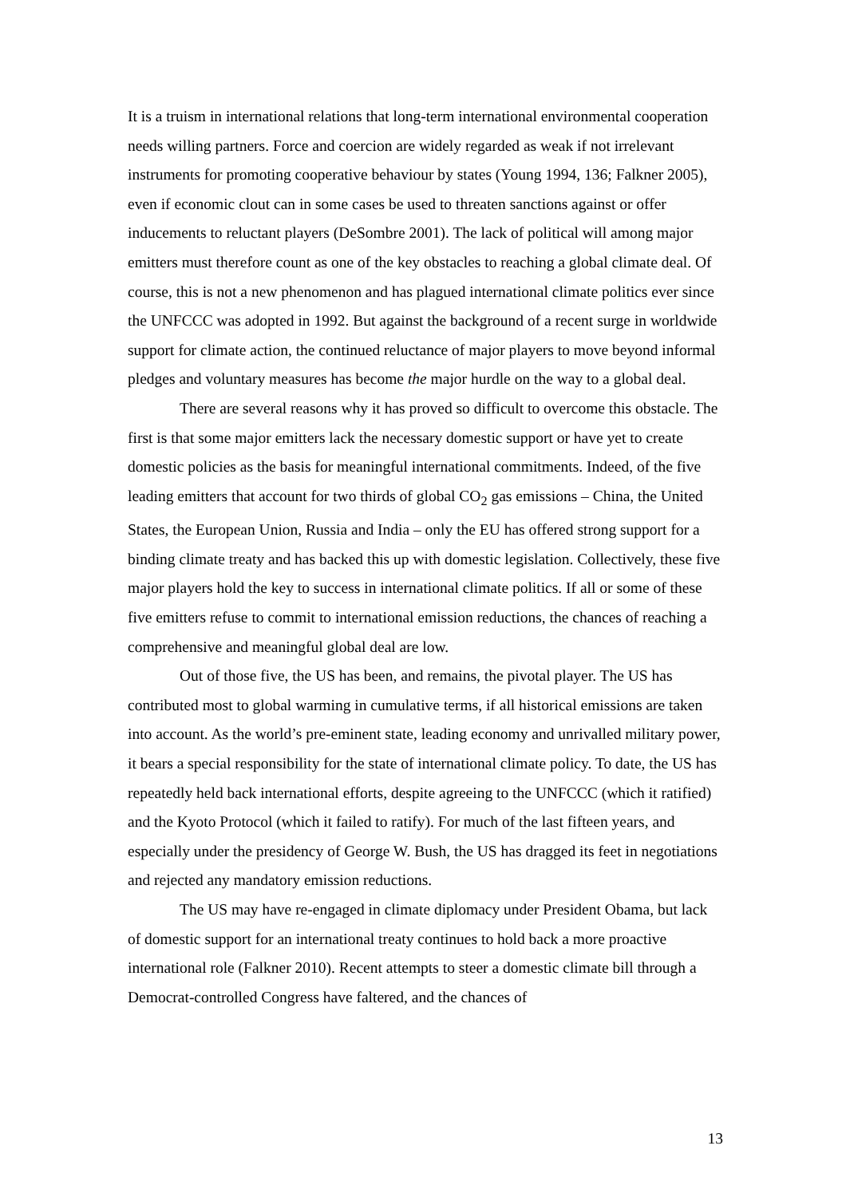It is a truism in international relations that long-term international environmental cooperation needs willing partners. Force and coercion are widely regarded as weak if not irrelevant instruments for promoting cooperative behaviour by states (Young 1994, 136; Falkner 2005), even if economic clout can in some cases be used to threaten sanctions against or offer inducements to reluctant players (DeSombre 2001). The lack of political will among major emitters must therefore count as one of the key obstacles to reaching a global climate deal. Of course, this is not a new phenomenon and has plagued international climate politics ever since the UNFCCC was adopted in 1992. But against the background of a recent surge in worldwide support for climate action, the continued reluctance of major players to move beyond informal pledges and voluntary measures has become the major hurdle on the way to a global deal.
There are several reasons why it has proved so difficult to overcome this obstacle. The first is that some major emitters lack the necessary domestic support or have yet to create domestic policies as the basis for meaningful international commitments. Indeed, of the five leading emitters that account for two thirds of global CO<sub>2</sub> gas emissions – China, the United States, the European Union, Russia and India – only the EU has offered strong support for a binding climate treaty and has backed this up with domestic legislation. Collectively, these five major players hold the key to success in international climate politics. If all or some of these five emitters refuse to commit to international emission reductions, the chances of reaching a comprehensive and meaningful global deal are low.
Out of those five, the US has been, and remains, the pivotal player. The US has contributed most to global warming in cumulative terms, if all historical emissions are taken into account. As the world’s pre-eminent state, leading economy and unrivalled military power, it bears a special responsibility for the state of international climate policy. To date, the US has repeatedly held back international efforts, despite agreeing to the UNFCCC (which it ratified) and the Kyoto Protocol (which it failed to ratify). For much of the last fifteen years, and especially under the presidency of George W. Bush, the US has dragged its feet in negotiations and rejected any mandatory emission reductions.
The US may have re-engaged in climate diplomacy under President Obama, but lack of domestic support for an international treaty continues to hold back a more proactive international role (Falkner 2010). Recent attempts to steer a domestic climate bill through a Democrat-controlled Congress have faltered, and the chances of
13